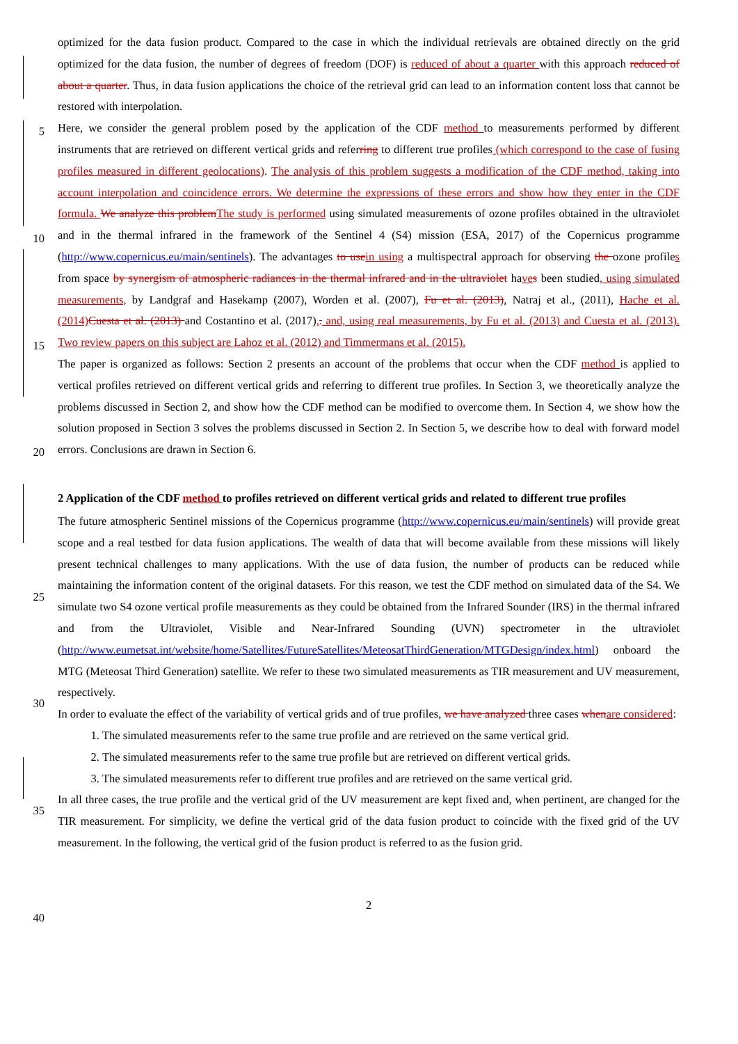optimized for the data fusion product. Compared to the case in which the individual retrievals are obtained directly on the grid optimized for the data fusion, the number of degrees of freedom (DOF) is reduced of about a quarter with this approach reduced of about a quarter. Thus, in data fusion applications the choice of the retrieval grid can lead to an information content loss that cannot be restored with interpolation.
5
Here, we consider the general problem posed by the application of the CDF method to measurements performed by different instruments that are retrieved on different vertical grids and referring to different true profiles (which correspond to the case of fusing profiles measured in different geolocations). The analysis of this problem suggests a modification of the CDF method, taking into account interpolation and coincidence errors. We determine the expressions of these errors and show how they enter in the CDF formula. We analyze this problem The study is performed using simulated measurements of ozone
10
profiles obtained in the ultraviolet and in the thermal infrared in the framework of the Sentinel 4 (S4) mission (ESA, 2017) of the Copernicus programme (http://www.copernicus.eu/main/sentinels). The advantages to use in using a multispectral approach for observing the ozone profiles from space by synergism of atmospheric radiances in the thermal infrared and in the ultraviolet have s been studied, using simulated measurements, by Landgraf and Hasekamp (2007), Worden et al. (2007), Fu et al. (2013), Natraj et al., (2011), Hache et al. (2014) Cuesta et al. (2013) and Costantino et al. (2017),. and, using real
15
measurements, by Fu et al. (2013) and Cuesta et al. (2013). Two review papers on this subject are Lahoz et al. (2012) and Timmermans et al. (2015).
The paper is organized as follows: Section 2 presents an account of the problems that occur when the CDF method is applied to vertical profiles retrieved on different vertical grids and referring to different true profiles. In Section 3, we theoretically analyze the problems discussed in Section 2, and show how the CDF method can be modified to overcome them. In Section
20
4, we show how the solution proposed in Section 3 solves the problems discussed in Section 2. In Section 5, we describe how to deal with forward model errors. Conclusions are drawn in Section 6.
2 Application of the CDF method to profiles retrieved on different vertical grids and related to different true profiles
The future atmospheric Sentinel missions of the Copernicus programme (http://www.copernicus.eu/main/sentinels) will provide great scope and a real testbed for data fusion applications. The wealth of data that will become available from these
25
missions will likely present technical challenges to many applications. With the use of data fusion, the number of products can be reduced while maintaining the information content of the original datasets. For this reason, we test the CDF method on simulated data of the S4. We simulate two S4 ozone vertical profile measurements as they could be obtained from the Infrared Sounder (IRS) in the thermal infrared and from the Ultraviolet, Visible and Near-Infrared Sounding (UVN) spectrometer in the ultraviolet
30
(http://www.eumetsat.int/website/home/Satellites/FutureSatellites/MeteosatThirdGeneration/MTGDesign/index.html) onboard the MTG (Meteosat Third Generation) satellite. We refer to these two simulated measurements as TIR measurement and UV measurement, respectively.
In order to evaluate the effect of the variability of vertical grids and of true profiles, we have analyzed three cases when are considered:
1.
35
The simulated measurements refer to the same true profile and are retrieved on the same vertical grid.
2. The simulated measurements refer to the same true profile but are retrieved on different vertical grids.
3. The simulated measurements refer to different true profiles and are retrieved on the same vertical grid.
In all three cases, the true profile and the vertical grid of the UV measurement are kept fixed and, when pertinent, are changed for the TIR measurement. For simplicity, we define the vertical grid of the data fusion product to coincide with the
40
fixed grid of the UV measurement. In the following, the vertical grid of the fusion product is referred to as the fusion grid.
2